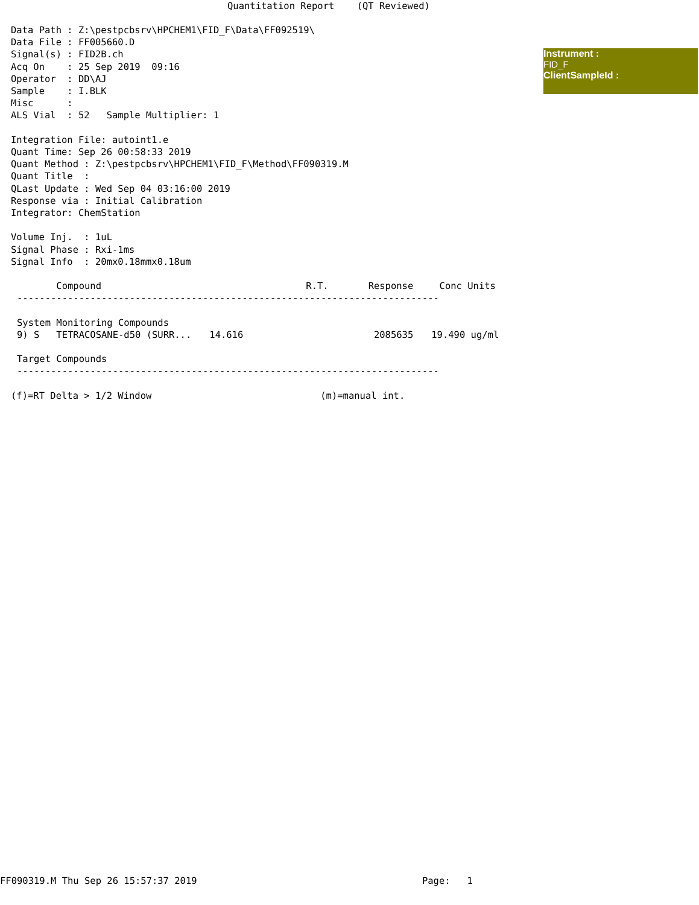Quantitation Report    (QT Reviewed)
Data Path : Z:\pestpcbsrv\HPCHEM1\FID_F\Data\FF092519\
Data File : FF005660.D
Signal(s) : FID2B.ch
Acq On    : 25 Sep 2019  09:16
Operator  : DD\AJ
Sample    : I.BLK
Misc      :
ALS Vial  : 52   Sample Multiplier: 1

Integration File: autoint1.e
Quant Time: Sep 26 00:58:33 2019
Quant Method : Z:\pestpcbsrv\HPCHEM1\FID_F\Method\FF090319.M
Quant Title  :
QLast Update : Wed Sep 04 03:16:00 2019
Response via : Initial Calibration
Integrator: ChemStation

Volume Inj.  : 1uL
Signal Phase : Rxi-1ms
Signal Info  : 20mx0.18mmx0.18um
| Compound | R.T. | Response | Conc Units |
| --- | --- | --- | --- |
| --------------------------------------------------------------------------- | | | |
| System Monitoring Compounds | | | |
| 9) S TETRACOSANE-d50 (SURR... | 14.616 | 2085635 | 19.490 ug/ml |
| Target Compounds | | | |
| --------------------------------------------------------------------------- | | | |
(f)=RT Delta > 1/2 Window                              (m)=manual int.
Instrument :
FID_F
ClientSampleId :
FF090319.M Thu Sep 26 15:57:37 2019                                        Page:   1